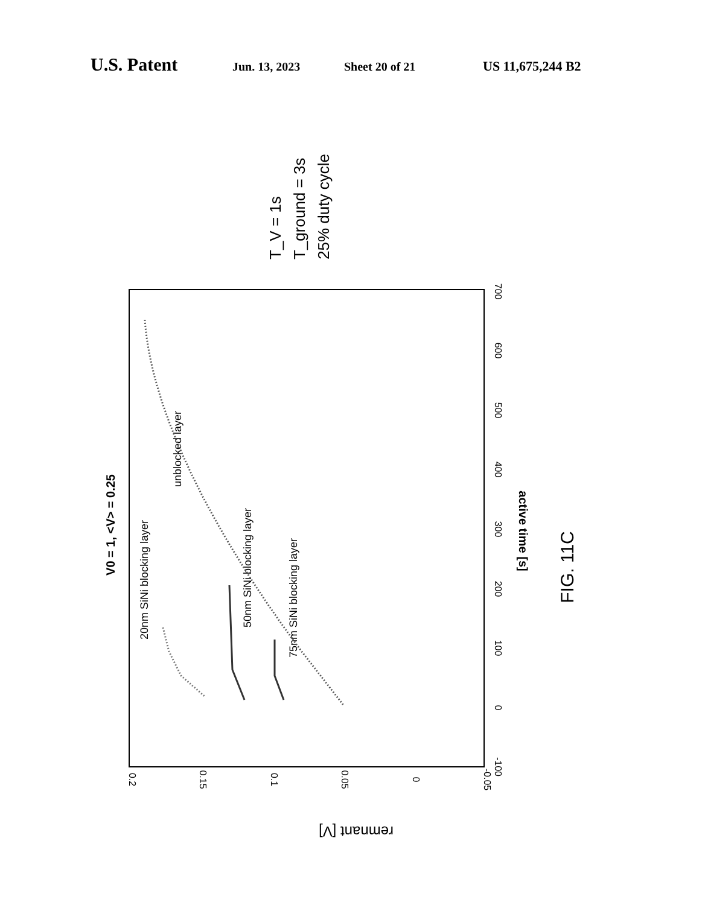U.S. Patent Jun. 13, 2023 Sheet 20 of 21 US 11,675,244 B2
-100
0
100
200
300
400
500
600
700
0.2
0.15
0.1
0.05
0
-0.05
active time [s]
remnant [V]
V0 = 1, <V> = 0.25
20nm SiNi blocking layer
50nm SiNi blocking layer
75nm SiNi blocking layer
unblocked layer
T_V = 1s
T_ground = 3s
25% duty cycle
FIG. 11C